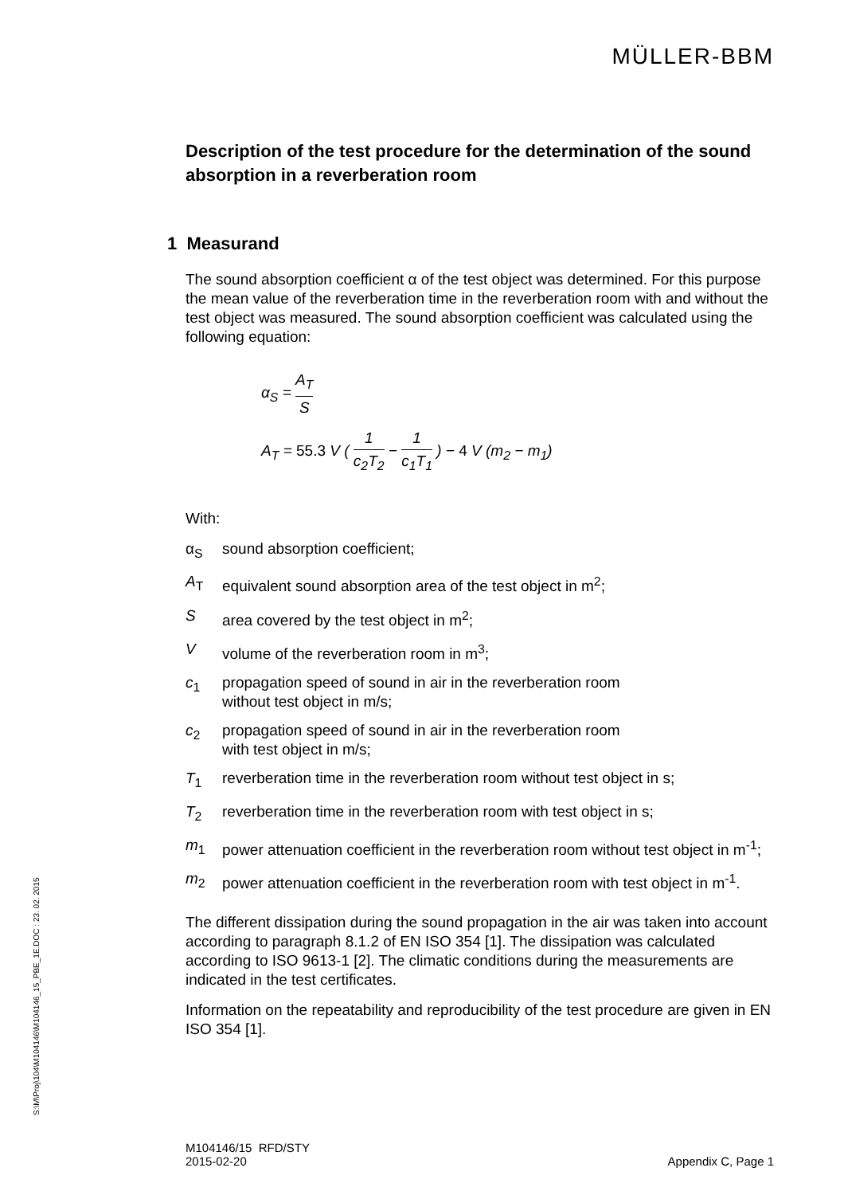MÜLLER-BBM
S:\M\Proj\104\M104146\M104146_15_PBE_1E.DOC : 23. 02. 2015
Description of the test procedure for the determination of the sound absorption in a reverberation room
1 Measurand
The sound absorption coefficient α of the test object was determined. For this purpose the mean value of the reverberation time in the reverberation room with and without the test object was measured. The sound absorption coefficient was calculated using the following equation:
α<sub>S</sub> = A<sub>T</sub> S
A<sub>T</sub> = 55.3 V ( 1 c<sub>2</sub>T<sub>2</sub> − 1 c<sub>1</sub>T<sub>1</sub> ) − 4 V (m<sub>2</sub> − m<sub>1</sub>)
With:
α<sub>S</sub> sound absorption coefficient;
A<sub>T</sub> equivalent sound absorption area of the test object in m<sup>2</sup>;
S area covered by the test object in m<sup>2</sup>;
V volume of the reverberation room in m<sup>3</sup>;
c<sub>1</sub> propagation speed of sound in air in the reverberation room
without test object in m/s;
c<sub>2</sub> propagation speed of sound in air in the reverberation room
with test object in m/s;
T<sub>1</sub> reverberation time in the reverberation room without test object in s;
T<sub>2</sub> reverberation time in the reverberation room with test object in s;
m<sub>1</sub> power attenuation coefficient in the reverberation room without test object in m<sup>-1</sup>;
m<sub>2</sub> power attenuation coefficient in the reverberation room with test object in m<sup>-1</sup>.
The different dissipation during the sound propagation in the air was taken into account according to paragraph 8.1.2 of EN ISO 354 [1]. The dissipation was calculated according to ISO 9613-1 [2]. The climatic conditions during the measurements are indicated in the test certificates.
Information on the repeatability and reproducibility of the test procedure are given in EN ISO 354 [1].
M104146/15 RFD/STY
2015-02-20
Appendix C, Page 1